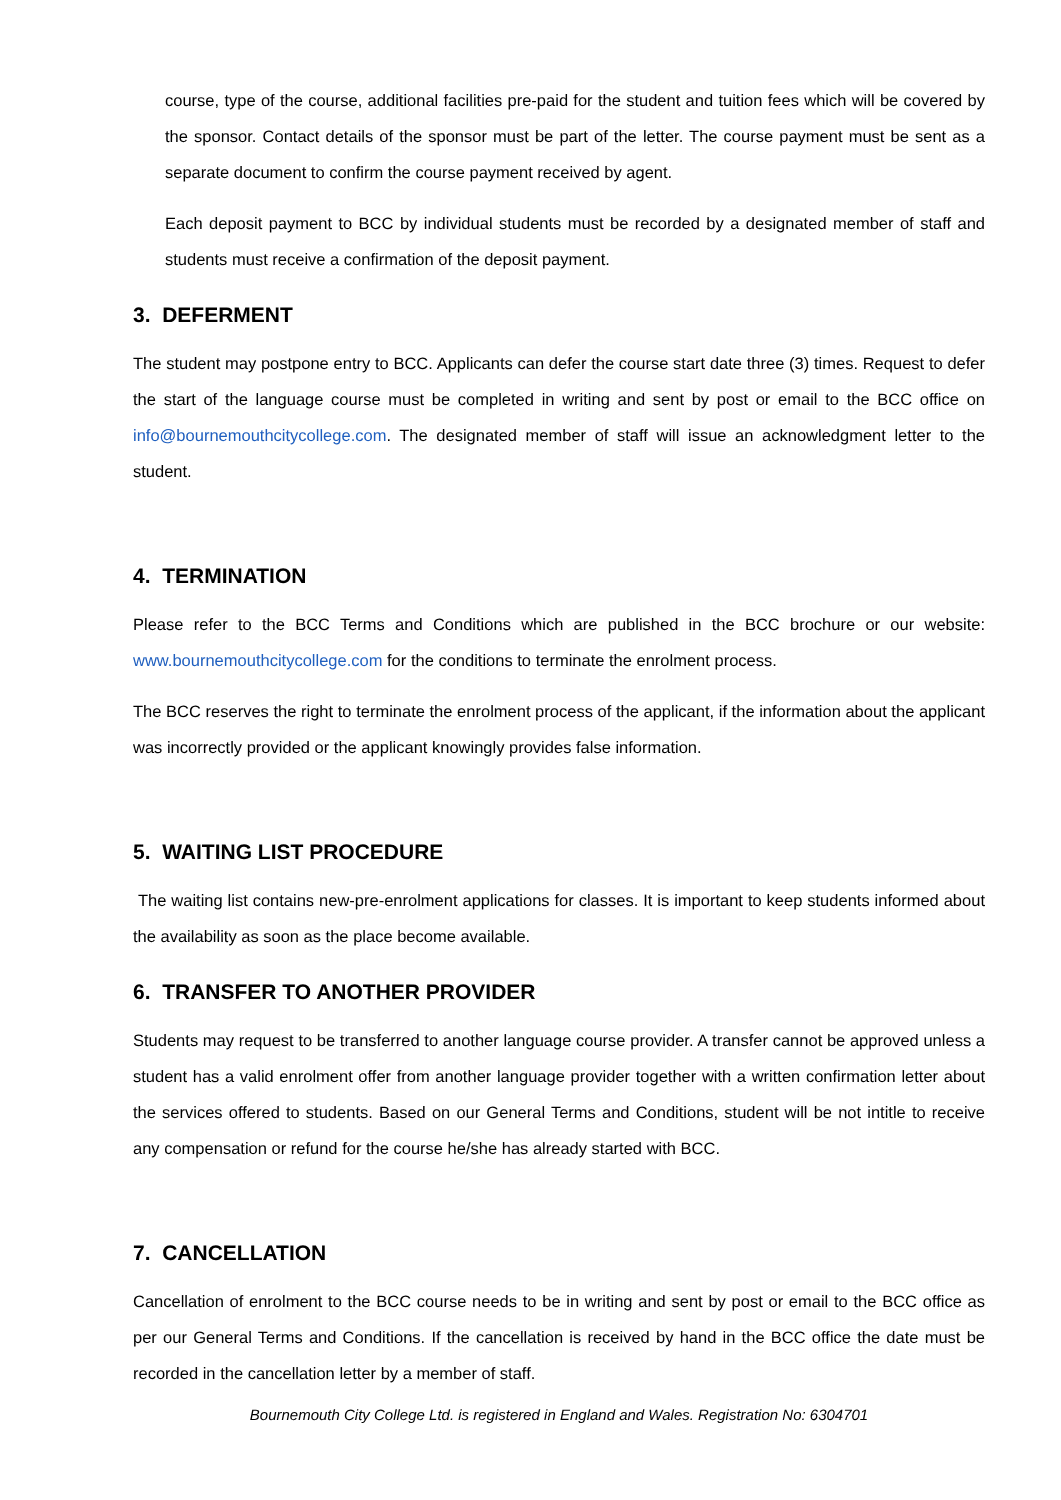course, type of the course, additional facilities pre-paid for the student and tuition fees which will be covered by the sponsor. Contact details of the sponsor must be part of the letter. The course payment must be sent as a separate document to confirm the course payment received by agent.
Each deposit payment to BCC by individual students must be recorded by a designated member of staff and students must receive a confirmation of the deposit payment.
3. DEFERMENT
The student may postpone entry to BCC. Applicants can defer the course start date three (3) times. Request to defer the start of the language course must be completed in writing and sent by post or email to the BCC office on info@bournemouthcitycollege.com. The designated member of staff will issue an acknowledgment letter to the student.
4. TERMINATION
Please refer to the BCC Terms and Conditions which are published in the BCC brochure or our website: www.bournemouthcitycollege.com for the conditions to terminate the enrolment process.
The BCC reserves the right to terminate the enrolment process of the applicant, if the information about the applicant was incorrectly provided or the applicant knowingly provides false information.
5. WAITING LIST PROCEDURE
The waiting list contains new-pre-enrolment applications for classes. It is important to keep students informed about the availability as soon as the place become available.
6. TRANSFER TO ANOTHER PROVIDER
Students may request to be transferred to another language course provider. A transfer cannot be approved unless a student has a valid enrolment offer from another language provider together with a written confirmation letter about the services offered to students. Based on our General Terms and Conditions, student will be not intitle to receive any compensation or refund for the course he/she has already started with BCC.
7. CANCELLATION
Cancellation of enrolment to the BCC course needs to be in writing and sent by post or email to the BCC office as per our General Terms and Conditions. If the cancellation is received by hand in the BCC office the date must be recorded in the cancellation letter by a member of staff.
Bournemouth City College Ltd. is registered in England and Wales. Registration No: 6304701